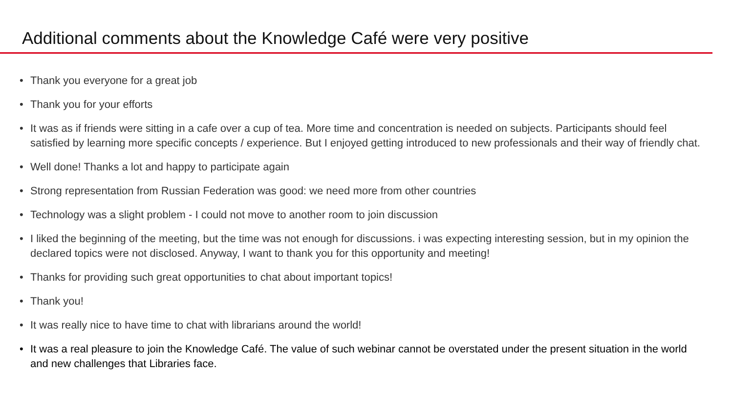Additional comments about the Knowledge Café were very positive
• Thank you everyone for a great job
• Thank you for your efforts
• It was as if friends were sitting in a cafe over a cup of tea. More time and concentration is needed on subjects. Participants should feel satisfied by learning more specific concepts / experience. But I enjoyed getting introduced to new professionals and their way of friendly chat.
• Well done! Thanks a lot and happy to participate again
• Strong representation from Russian Federation was good: we need more from other countries
• Technology was a slight problem - I could not move to another room to join discussion
• I liked the beginning of the meeting, but the time was not enough for discussions. i was expecting interesting session, but in my opinion the declared topics were not disclosed. Anyway, I want to thank you for this opportunity and meeting!
• Thanks for providing such great opportunities to chat about important topics!
• Thank you!
• It was really nice to have time to chat with librarians around the world!
• It was a real pleasure to join the Knowledge Café. The value of such webinar cannot be overstated under the present situation in the world and new challenges that Libraries face.